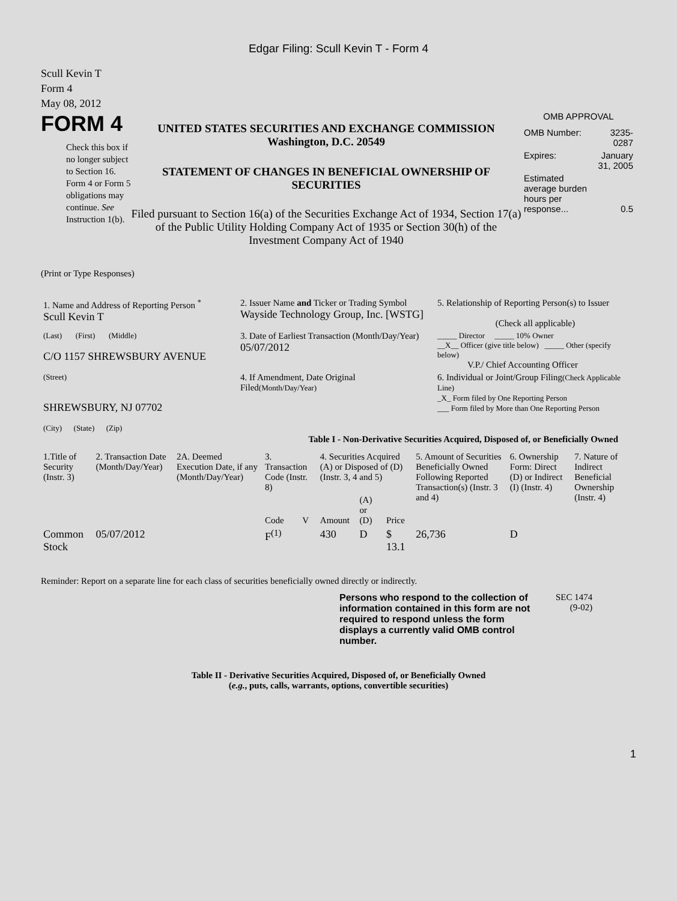Edgar Filing: Scull Kevin T - Form 4
Scull Kevin T
Form 4
May 08, 2012
FORM 4
Check this box if no longer subject to Section 16. Form 4 or Form 5 obligations may continue. See Instruction 1(b).
UNITED STATES SECURITIES AND EXCHANGE COMMISSION
Washington, D.C. 20549
STATEMENT OF CHANGES IN BENEFICIAL OWNERSHIP OF SECURITIES
Filed pursuant to Section 16(a) of the Securities Exchange Act of 1934, Section 17(a) of the Public Utility Holding Company Act of 1935 or Section 30(h) of the Investment Company Act of 1940
OMB APPROVAL
| OMB Number: | 3235-0287 |
| Expires: | January 31, 2005 |
| Estimated average burden hours per response... | 0.5 |
(Print or Type Responses)
| 1. Name and Address of Reporting Person <sup>*</sup> Scull Kevin T | 2. Issuer Name and Ticker or Trading Symbol Wayside Technology Group, Inc. [WSTG] | 5. Relationship of Reporting Person(s) to Issuer (Check all applicable) |
| (Last) (First) (Middle) C/O 1157 SHREWSBURY AVENUE | 3. Date of Earliest Transaction (Month/Day/Year) 05/07/2012 | _____ Director _____ 10% Owner __X__ Officer (give title below) _____ Other (specify below) V.P./ Chief Accounting Officer |
| (Street) SHREWSBURY, NJ 07702 (City) (State) (Zip) | 4. If Amendment, Date Original Filed (Month/Day/Year) | 6. Individual or Joint/Group Filing (Check Applicable Line) _X_ Form filed by One Reporting Person ___ Form filed by More than One Reporting Person |
Table I - Non-Derivative Securities Acquired, Disposed of, or Beneficially Owned
| 1.Title of Security (Instr. 3) | 2. Transaction Date (Month/Day/Year) | 2A. Deemed Execution Date, if any (Month/Day/Year) | 3. Transaction Code (Instr. 8) | | 4. Securities Acquired (A) or Disposed of (D) (Instr. 3, 4 and 5) | | | 5. Amount of Securities Beneficially Owned Following Reported Transaction(s) (Instr. 3 and 4) | 6. Ownership Form: Direct (D) or Indirect (I) (Instr. 4) | 7. Nature of Indirect Beneficial Ownership (Instr. 4) |
| --- | --- | --- | --- | --- | --- | --- | --- | --- | --- | --- |
| | | | Code | V | Amount | (A) or (D) | Price | | | |
| Common Stock | 05/07/2012 | | F<sup>(1)</sup> | | 430 | D | $ 13.1 | 26,736 | D | |
Reminder: Report on a separate line for each class of securities beneficially owned directly or indirectly.
Persons who respond to the collection of information contained in this form are not required to respond unless the form displays a currently valid OMB control number.
SEC 1474
(9-02)
Table II - Derivative Securities Acquired, Disposed of, or Beneficially Owned
(e.g., puts, calls, warrants, options, convertible securities)
1